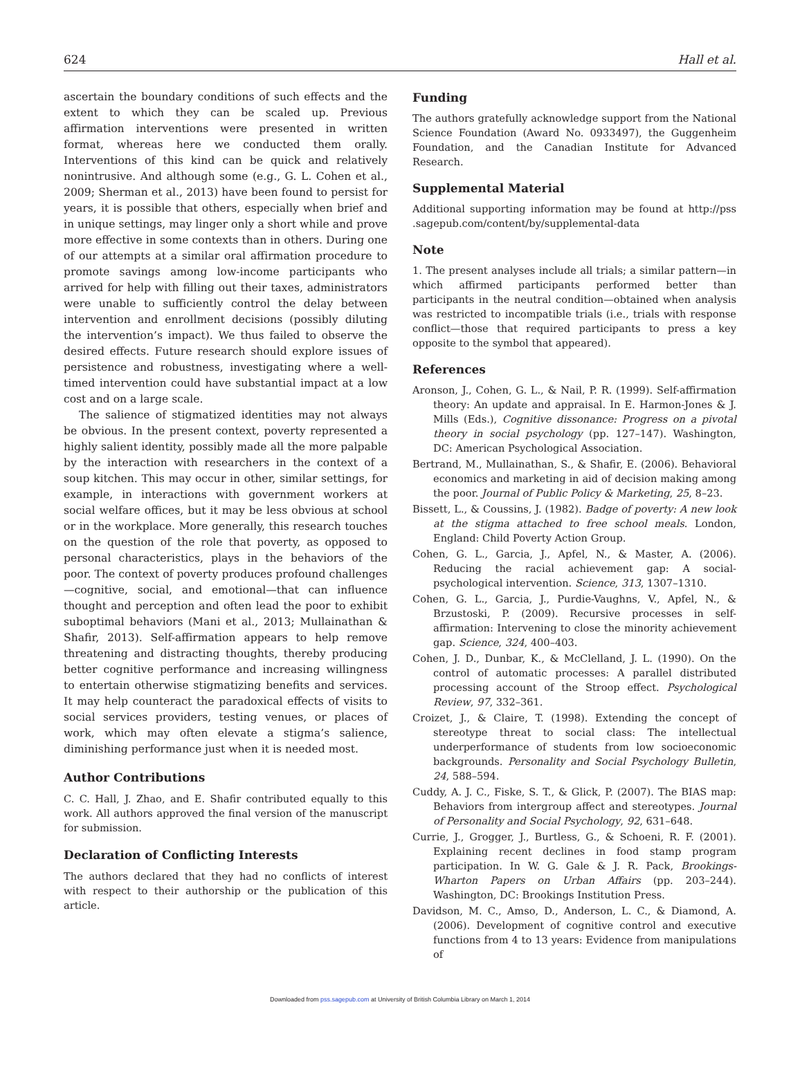624 Hall et al.
ascertain the boundary conditions of such effects and the extent to which they can be scaled up. Previous affirmation interventions were presented in written format, whereas here we conducted them orally. Interventions of this kind can be quick and relatively nonintrusive. And although some (e.g., G. L. Cohen et al., 2009; Sherman et al., 2013) have been found to persist for years, it is possible that others, especially when brief and in unique settings, may linger only a short while and prove more effective in some contexts than in others. During one of our attempts at a similar oral affirmation procedure to promote savings among low-income participants who arrived for help with filling out their taxes, administrators were unable to sufficiently control the delay between intervention and enrollment decisions (possibly diluting the intervention’s impact). We thus failed to observe the desired effects. Future research should explore issues of persistence and robustness, investigating where a well-timed intervention could have substantial impact at a low cost and on a large scale.
The salience of stigmatized identities may not always be obvious. In the present context, poverty represented a highly salient identity, possibly made all the more palpable by the interaction with researchers in the context of a soup kitchen. This may occur in other, similar settings, for example, in interactions with government workers at social welfare offices, but it may be less obvious at school or in the workplace. More generally, this research touches on the question of the role that poverty, as opposed to personal characteristics, plays in the behaviors of the poor. The context of poverty produces profound challenges—cognitive, social, and emotional—that can influence thought and perception and often lead the poor to exhibit suboptimal behaviors (Mani et al., 2013; Mullainathan & Shafir, 2013). Self-affirmation appears to help remove threatening and distracting thoughts, thereby producing better cognitive performance and increasing willingness to entertain otherwise stigmatizing benefits and services. It may help counteract the paradoxical effects of visits to social services providers, testing venues, or places of work, which may often elevate a stigma’s salience, diminishing performance just when it is needed most.
Author Contributions
C. C. Hall, J. Zhao, and E. Shafir contributed equally to this work. All authors approved the final version of the manuscript for submission.
Declaration of Conflicting Interests
The authors declared that they had no conflicts of interest with respect to their authorship or the publication of this article.
Funding
The authors gratefully acknowledge support from the National Science Foundation (Award No. 0933497), the Guggenheim Foundation, and the Canadian Institute for Advanced Research.
Supplemental Material
Additional supporting information may be found at http://pss .sagepub.com/content/by/supplemental-data
Note
1. The present analyses include all trials; a similar pattern—in which affirmed participants performed better than participants in the neutral condition—obtained when analysis was restricted to incompatible trials (i.e., trials with response conflict—those that required participants to press a key opposite to the symbol that appeared).
References
Aronson, J., Cohen, G. L., & Nail, P. R. (1999). Self-affirmation theory: An update and appraisal. In E. Harmon-Jones & J. Mills (Eds.), Cognitive dissonance: Progress on a pivotal theory in social psychology (pp. 127–147). Washington, DC: American Psychological Association.
Bertrand, M., Mullainathan, S., & Shafir, E. (2006). Behavioral economics and marketing in aid of decision making among the poor. Journal of Public Policy & Marketing, 25, 8–23.
Bissett, L., & Coussins, J. (1982). Badge of poverty: A new look at the stigma attached to free school meals. London, England: Child Poverty Action Group.
Cohen, G. L., Garcia, J., Apfel, N., & Master, A. (2006). Reducing the racial achievement gap: A social-psychological intervention. Science, 313, 1307–1310.
Cohen, G. L., Garcia, J., Purdie-Vaughns, V., Apfel, N., & Brzustoski, P. (2009). Recursive processes in self-affirmation: Intervening to close the minority achievement gap. Science, 324, 400–403.
Cohen, J. D., Dunbar, K., & McClelland, J. L. (1990). On the control of automatic processes: A parallel distributed processing account of the Stroop effect. Psychological Review, 97, 332–361.
Croizet, J., & Claire, T. (1998). Extending the concept of stereotype threat to social class: The intellectual underperformance of students from low socioeconomic backgrounds. Personality and Social Psychology Bulletin, 24, 588–594.
Cuddy, A. J. C., Fiske, S. T., & Glick, P. (2007). The BIAS map: Behaviors from intergroup affect and stereotypes. Journal of Personality and Social Psychology, 92, 631–648.
Currie, J., Grogger, J., Burtless, G., & Schoeni, R. F. (2001). Explaining recent declines in food stamp program participation. In W. G. Gale & J. R. Pack, Brookings-Wharton Papers on Urban Affairs (pp. 203–244). Washington, DC: Brookings Institution Press.
Davidson, M. C., Amso, D., Anderson, L. C., & Diamond, A. (2006). Development of cognitive control and executive functions from 4 to 13 years: Evidence from manipulations of
Downloaded from pss.sagepub.com at University of British Columbia Library on March 1, 2014